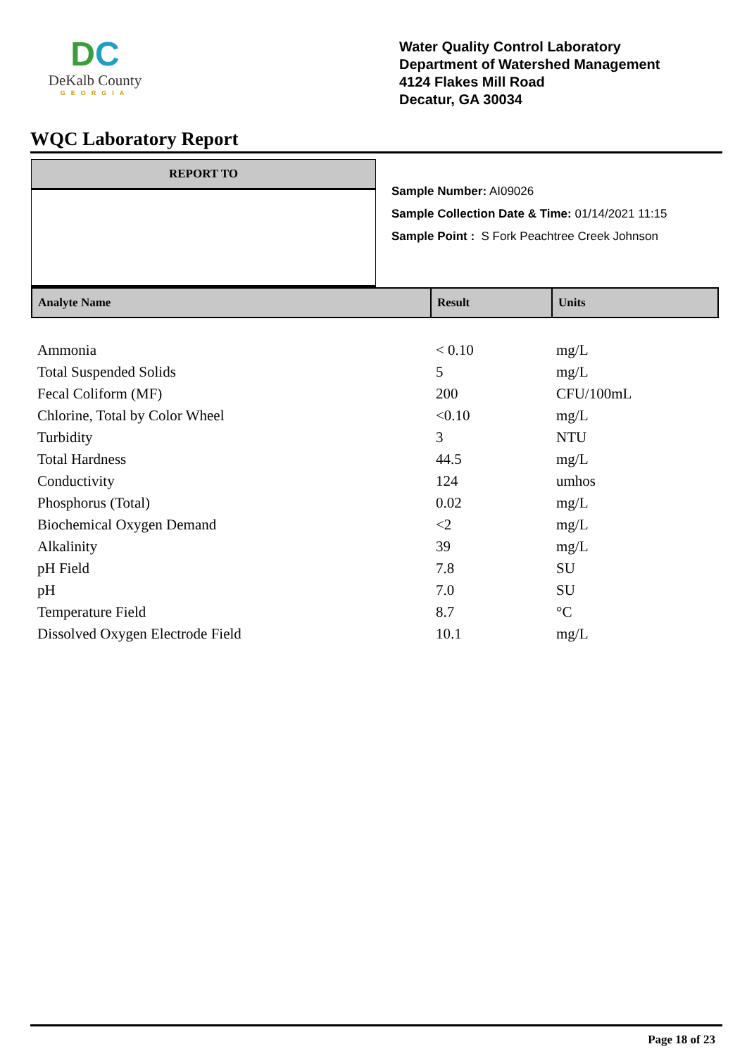DC
DeKalb County
GEORGIA
Water Quality Control Laboratory
Department of Watershed Management
4124 Flakes Mill Road
Decatur, GA 30034
WQC Laboratory Report
REPORT TO
Sample Number: AI09026
Sample Collection Date & Time: 01/14/2021 11:15
Sample Point : S Fork Peachtree Creek Johnson
| Analyte Name | Result | Units |
| --- | --- | --- |
| Ammonia | < 0.10 | mg/L |
| Total Suspended Solids | 5 | mg/L |
| Fecal Coliform (MF) | 200 | CFU/100mL |
| Chlorine, Total by Color Wheel | <0.10 | mg/L |
| Turbidity | 3 | NTU |
| Total Hardness | 44.5 | mg/L |
| Conductivity | 124 | umhos |
| Phosphorus (Total) | 0.02 | mg/L |
| Biochemical Oxygen Demand | <2 | mg/L |
| Alkalinity | 39 | mg/L |
| pH Field | 7.8 | SU |
| pH | 7.0 | SU |
| Temperature Field | 8.7 | °C |
| Dissolved Oxygen Electrode Field | 10.1 | mg/L |
Page 18 of 23